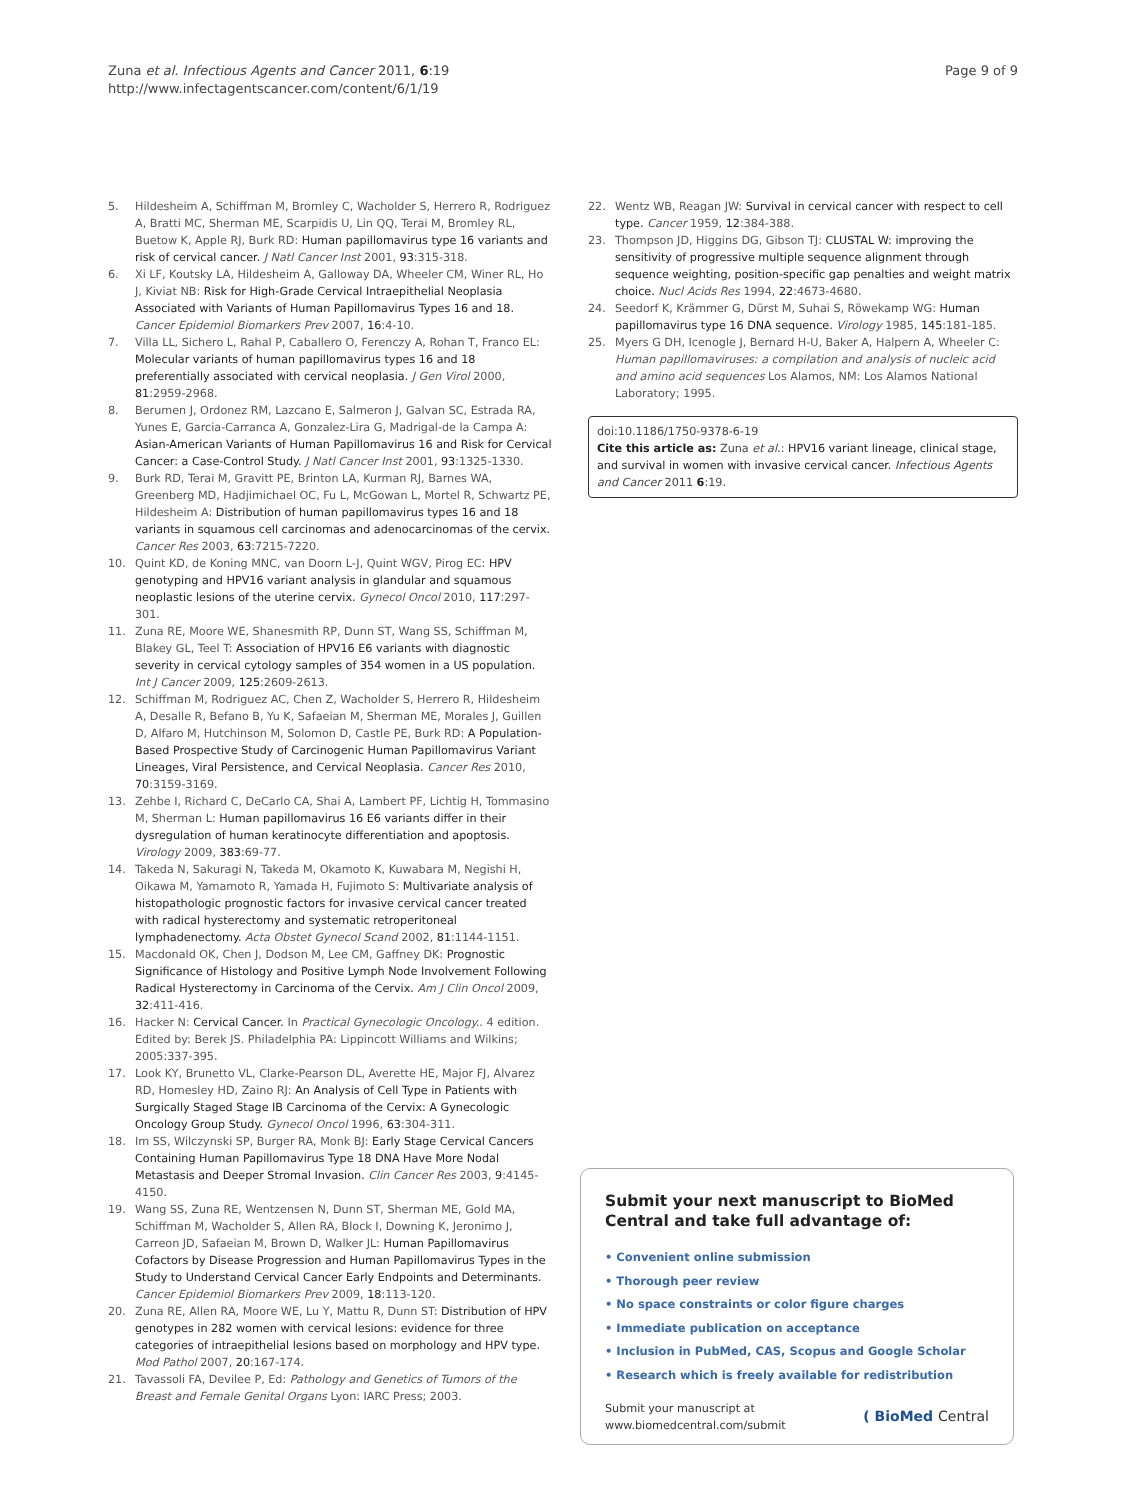Zuna et al. Infectious Agents and Cancer 2011, 6:19
http://www.infectagentscancer.com/content/6/1/19
Page 9 of 9
5. Hildesheim A, Schiffman M, Bromley C, Wacholder S, Herrero R, Rodriguez A, Bratti MC, Sherman ME, Scarpidis U, Lin QQ, Terai M, Bromley RL, Buetow K, Apple RJ, Burk RD: Human papillomavirus type 16 variants and risk of cervical cancer. J Natl Cancer Inst 2001, 93:315-318.
6. Xi LF, Koutsky LA, Hildesheim A, Galloway DA, Wheeler CM, Winer RL, Ho J, Kiviat NB: Risk for High-Grade Cervical Intraepithelial Neoplasia Associated with Variants of Human Papillomavirus Types 16 and 18. Cancer Epidemiol Biomarkers Prev 2007, 16:4-10.
7. Villa LL, Sichero L, Rahal P, Caballero O, Ferenczy A, Rohan T, Franco EL: Molecular variants of human papillomavirus types 16 and 18 preferentially associated with cervical neoplasia. J Gen Virol 2000, 81:2959-2968.
8. Berumen J, Ordonez RM, Lazcano E, Salmeron J, Galvan SC, Estrada RA, Yunes E, Garcia-Carranca A, Gonzalez-Lira G, Madrigal-de la Campa A: Asian-American Variants of Human Papillomavirus 16 and Risk for Cervical Cancer: a Case-Control Study. J Natl Cancer Inst 2001, 93:1325-1330.
9. Burk RD, Terai M, Gravitt PE, Brinton LA, Kurman RJ, Barnes WA, Greenberg MD, Hadjimichael OC, Fu L, McGowan L, Mortel R, Schwartz PE, Hildesheim A: Distribution of human papillomavirus types 16 and 18 variants in squamous cell carcinomas and adenocarcinomas of the cervix. Cancer Res 2003, 63:7215-7220.
10. Quint KD, de Koning MNC, van Doorn L-J, Quint WGV, Pirog EC: HPV genotyping and HPV16 variant analysis in glandular and squamous neoplastic lesions of the uterine cervix. Gynecol Oncol 2010, 117:297-301.
11. Zuna RE, Moore WE, Shanesmith RP, Dunn ST, Wang SS, Schiffman M, Blakey GL, Teel T: Association of HPV16 E6 variants with diagnostic severity in cervical cytology samples of 354 women in a US population. Int J Cancer 2009, 125:2609-2613.
12. Schiffman M, Rodriguez AC, Chen Z, Wacholder S, Herrero R, Hildesheim A, Desalle R, Befano B, Yu K, Safaeian M, Sherman ME, Morales J, Guillen D, Alfaro M, Hutchinson M, Solomon D, Castle PE, Burk RD: A Population-Based Prospective Study of Carcinogenic Human Papillomavirus Variant Lineages, Viral Persistence, and Cervical Neoplasia. Cancer Res 2010, 70:3159-3169.
13. Zehbe I, Richard C, DeCarlo CA, Shai A, Lambert PF, Lichtig H, Tommasino M, Sherman L: Human papillomavirus 16 E6 variants differ in their dysregulation of human keratinocyte differentiation and apoptosis. Virology 2009, 383:69-77.
14. Takeda N, Sakuragi N, Takeda M, Okamoto K, Kuwabara M, Negishi H, Oikawa M, Yamamoto R, Yamada H, Fujimoto S: Multivariate analysis of histopathologic prognostic factors for invasive cervical cancer treated with radical hysterectomy and systematic retroperitoneal lymphadenectomy. Acta Obstet Gynecol Scand 2002, 81:1144-1151.
15. Macdonald OK, Chen J, Dodson M, Lee CM, Gaffney DK: Prognostic Significance of Histology and Positive Lymph Node Involvement Following Radical Hysterectomy in Carcinoma of the Cervix. Am J Clin Oncol 2009, 32:411-416.
16. Hacker N: Cervical Cancer. In Practical Gynecologic Oncology.. 4 edition. Edited by: Berek JS. Philadelphia PA: Lippincott Williams and Wilkins; 2005:337-395.
17. Look KY, Brunetto VL, Clarke-Pearson DL, Averette HE, Major FJ, Alvarez RD, Homesley HD, Zaino RJ: An Analysis of Cell Type in Patients with Surgically Staged Stage IB Carcinoma of the Cervix: A Gynecologic Oncology Group Study. Gynecol Oncol 1996, 63:304-311.
18. Im SS, Wilczynski SP, Burger RA, Monk BJ: Early Stage Cervical Cancers Containing Human Papillomavirus Type 18 DNA Have More Nodal Metastasis and Deeper Stromal Invasion. Clin Cancer Res 2003, 9:4145-4150.
19. Wang SS, Zuna RE, Wentzensen N, Dunn ST, Sherman ME, Gold MA, Schiffman M, Wacholder S, Allen RA, Block I, Downing K, Jeronimo J, Carreon JD, Safaeian M, Brown D, Walker JL: Human Papillomavirus Cofactors by Disease Progression and Human Papillomavirus Types in the Study to Understand Cervical Cancer Early Endpoints and Determinants. Cancer Epidemiol Biomarkers Prev 2009, 18:113-120.
20. Zuna RE, Allen RA, Moore WE, Lu Y, Mattu R, Dunn ST: Distribution of HPV genotypes in 282 women with cervical lesions: evidence for three categories of intraepithelial lesions based on morphology and HPV type. Mod Pathol 2007, 20:167-174.
21. Tavassoli FA, Devilee P, Ed: Pathology and Genetics of Tumors of the Breast and Female Genital Organs Lyon: IARC Press; 2003.
22. Wentz WB, Reagan JW: Survival in cervical cancer with respect to cell type. Cancer 1959, 12:384-388.
23. Thompson JD, Higgins DG, Gibson TJ: CLUSTAL W: improving the sensitivity of progressive multiple sequence alignment through sequence weighting, position-specific gap penalties and weight matrix choice. Nucl Acids Res 1994, 22:4673-4680.
24. Seedorf K, Krämmer G, Dürst M, Suhai S, Röwekamp WG: Human papillomavirus type 16 DNA sequence. Virology 1985, 145:181-185.
25. Myers G DH, Icenogle J, Bernard H-U, Baker A, Halpern A, Wheeler C: Human papillomaviruses: a compilation and analysis of nucleic acid and amino acid sequences Los Alamos, NM: Los Alamos National Laboratory; 1995.
doi:10.1186/1750-9378-6-19
Cite this article as: Zuna et al.: HPV16 variant lineage, clinical stage, and survival in women with invasive cervical cancer. Infectious Agents and Cancer 2011 6:19.
Submit your next manuscript to BioMed Central and take full advantage of:
• Convenient online submission
• Thorough peer review
• No space constraints or color figure charges
• Immediate publication on acceptance
• Inclusion in PubMed, CAS, Scopus and Google Scholar
• Research which is freely available for redistribution
Submit your manuscript at
www.biomedcentral.com/submit
( BioMed Central